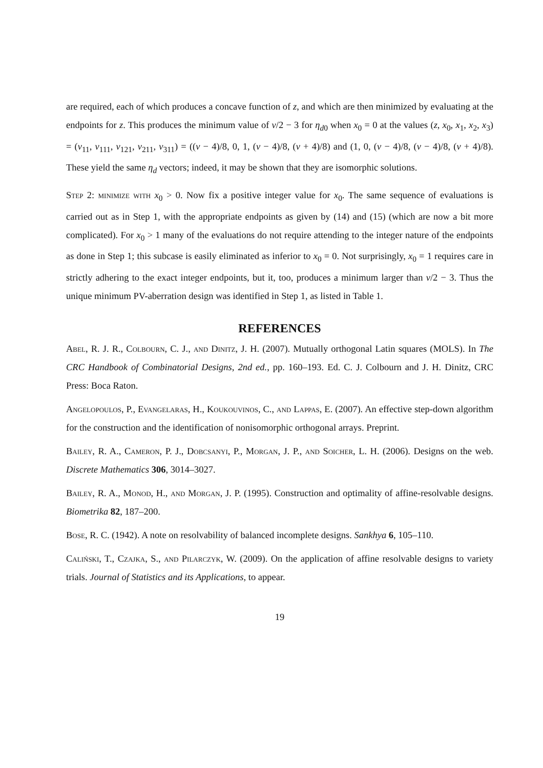are required, each of which produces a concave function of z, and which are then minimized by evaluating at the endpoints for z. This produces the minimum value of v/2 − 3 for η<sub>d0</sub> when x<sub>0</sub> = 0 at the values (z, x<sub>0</sub>, x<sub>1</sub>, x<sub>2</sub>, x<sub>3</sub>) = (v<sub>11</sub>, v<sub>111</sub>, v<sub>121</sub>, v<sub>211</sub>, v<sub>311</sub>) = ((v − 4)/8, 0, 1, (v − 4)/8, (v + 4)/8) and (1, 0, (v − 4)/8, (v − 4)/8, (v + 4)/8). These yield the same η<sub>d</sub> vectors; indeed, it may be shown that they are isomorphic solutions.
Step 2: minimize with x<sub>0</sub> > 0. Now fix a positive integer value for x<sub>0</sub>. The same sequence of evaluations is carried out as in Step 1, with the appropriate endpoints as given by (14) and (15) (which are now a bit more complicated). For x<sub>0</sub> > 1 many of the evaluations do not require attending to the integer nature of the endpoints as done in Step 1; this subcase is easily eliminated as inferior to x<sub>0</sub> = 0. Not surprisingly, x<sub>0</sub> = 1 requires care in strictly adhering to the exact integer endpoints, but it, too, produces a minimum larger than v/2 − 3. Thus the unique minimum PV-aberration design was identified in Step 1, as listed in Table 1.
REFERENCES
Abel, R. J. R., Colbourn, C. J., and Dinitz, J. H. (2007). Mutually orthogonal Latin squares (MOLS). In The CRC Handbook of Combinatorial Designs, 2nd ed., pp. 160–193. Ed. C. J. Colbourn and J. H. Dinitz, CRC Press: Boca Raton.
Angelopoulos, P., Evangelaras, H., Koukouvinos, C., and Lappas, E. (2007). An effective step-down algorithm for the construction and the identification of nonisomorphic orthogonal arrays. Preprint.
Bailey, R. A., Cameron, P. J., Dobcsanyi, P., Morgan, J. P., and Soicher, L. H. (2006). Designs on the web. Discrete Mathematics 306, 3014–3027.
Bailey, R. A., Monod, H., and Morgan, J. P. (1995). Construction and optimality of affine-resolvable designs. Biometrika 82, 187–200.
Bose, R. C. (1942). A note on resolvability of balanced incomplete designs. Sankhya 6, 105–110.
Caliński, T., Czajka, S., and Pilarczyk, W. (2009). On the application of affine resolvable designs to variety trials. Journal of Statistics and its Applications, to appear.
19